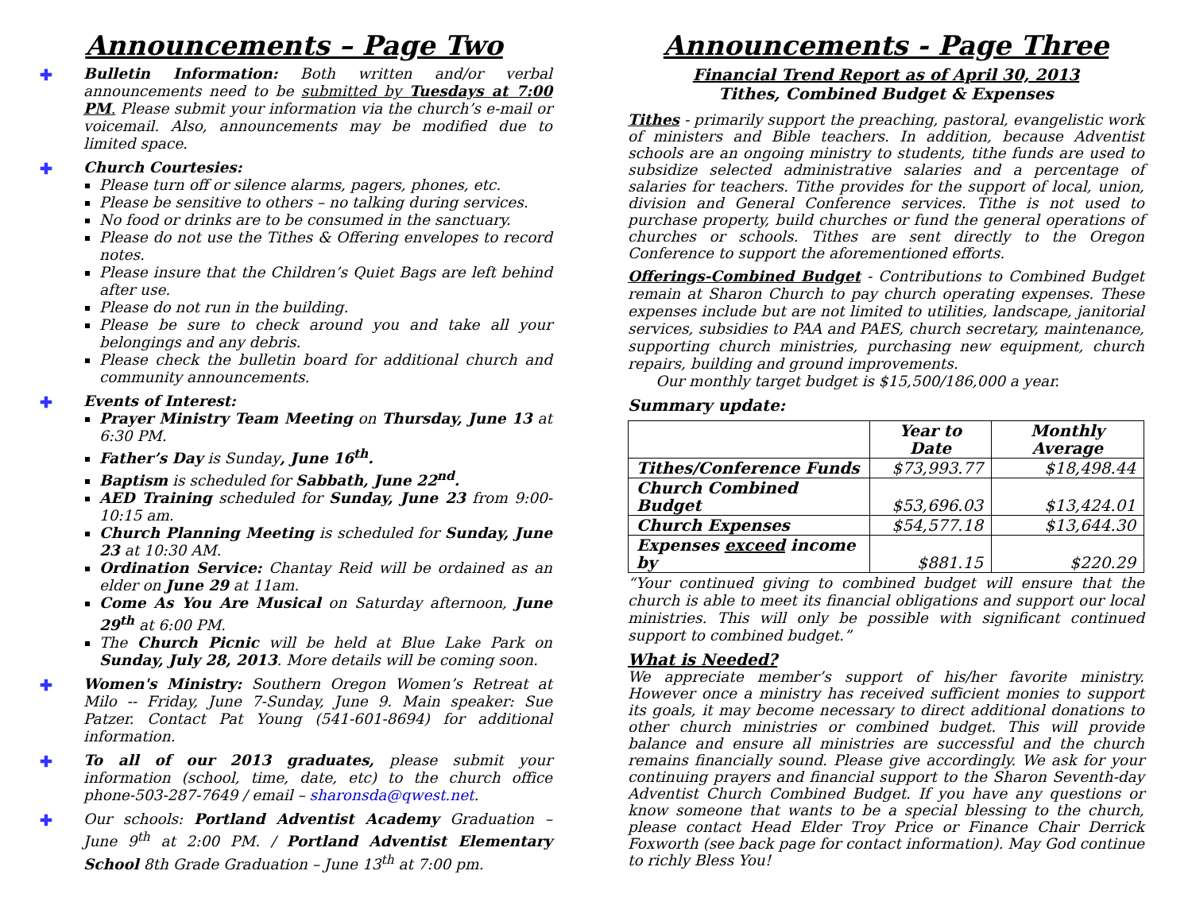Announcements – Page Two
✚ Bulletin Information: Both written and/or verbal announcements need to be submitted by Tuesdays at 7:00 PM. Please submit your information via the church’s e-mail or voicemail. Also, announcements may be modified due to limited space.
✚ Church Courtesies:
Please turn off or silence alarms, pagers, phones, etc.
Please be sensitive to others – no talking during services.
No food or drinks are to be consumed in the sanctuary.
Please do not use the Tithes & Offering envelopes to record notes.
Please insure that the Children’s Quiet Bags are left behind after use.
Please do not run in the building.
Please be sure to check around you and take all your belongings and any debris.
Please check the bulletin board for additional church and community announcements.
✚ Events of Interest:
Prayer Ministry Team Meeting on Thursday, June 13 at 6:30 PM.
Father’s Day is Sunday, June 16<sup>th</sup>.
Baptism is scheduled for Sabbath, June 22<sup>nd</sup>.
AED Training scheduled for Sunday, June 23 from 9:00-10:15 am.
Church Planning Meeting is scheduled for Sunday, June 23 at 10:30 AM.
Ordination Service: Chantay Reid will be ordained as an elder on June 29 at 11am.
Come As You Are Musical on Saturday afternoon, June 29<sup>th</sup> at 6:00 PM.
The Church Picnic will be held at Blue Lake Park on Sunday, July 28, 2013. More details will be coming soon.
✚ Women's Ministry: Southern Oregon Women’s Retreat at Milo -- Friday, June 7-Sunday, June 9. Main speaker: Sue Patzer. Contact Pat Young (541-601-8694) for additional information.
✚ To all of our 2013 graduates, please submit your information (school, time, date, etc) to the church office phone-503-287-7649 / email – sharonsda@qwest.net.
✚ Our schools: Portland Adventist Academy Graduation – June 9<sup>th</sup> at 2:00 PM. / Portland Adventist Elementary School 8th Grade Graduation – June 13<sup>th</sup> at 7:00 pm.
Announcements - Page Three
Financial Trend Report as of April 30, 2013
Tithes, Combined Budget & Expenses
Tithes - primarily support the preaching, pastoral, evangelistic work of ministers and Bible teachers. In addition, because Adventist schools are an ongoing ministry to students, tithe funds are used to subsidize selected administrative salaries and a percentage of salaries for teachers. Tithe provides for the support of local, union, division and General Conference services. Tithe is not used to purchase property, build churches or fund the general operations of churches or schools. Tithes are sent directly to the Oregon Conference to support the aforementioned efforts.
Offerings-Combined Budget - Contributions to Combined Budget remain at Sharon Church to pay church operating expenses. These expenses include but are not limited to utilities, landscape, janitorial services, subsidies to PAA and PAES, church secretary, maintenance, supporting church ministries, purchasing new equipment, church repairs, building and ground improvements.
Our monthly target budget is $15,500/186,000 a year.
Summary update:
| | Year to Date | Monthly Average |
| --- | --- | --- |
| Tithes/Conference Funds | $73,993.77 | $18,498.44 |
| Church Combined Budget | $53,696.03 | $13,424.01 |
| Church Expenses | $54,577.18 | $13,644.30 |
| Expenses exceed income by | $881.15 | $220.29 |
“Your continued giving to combined budget will ensure that the church is able to meet its financial obligations and support our local ministries. This will only be possible with significant continued support to combined budget.”
What is Needed?
We appreciate member’s support of his/her favorite ministry. However once a ministry has received sufficient monies to support its goals, it may become necessary to direct additional donations to other church ministries or combined budget. This will provide balance and ensure all ministries are successful and the church remains financially sound. Please give accordingly. We ask for your continuing prayers and financial support to the Sharon Seventh-day Adventist Church Combined Budget. If you have any questions or know someone that wants to be a special blessing to the church, please contact Head Elder Troy Price or Finance Chair Derrick Foxworth (see back page for contact information). May God continue to richly Bless You!